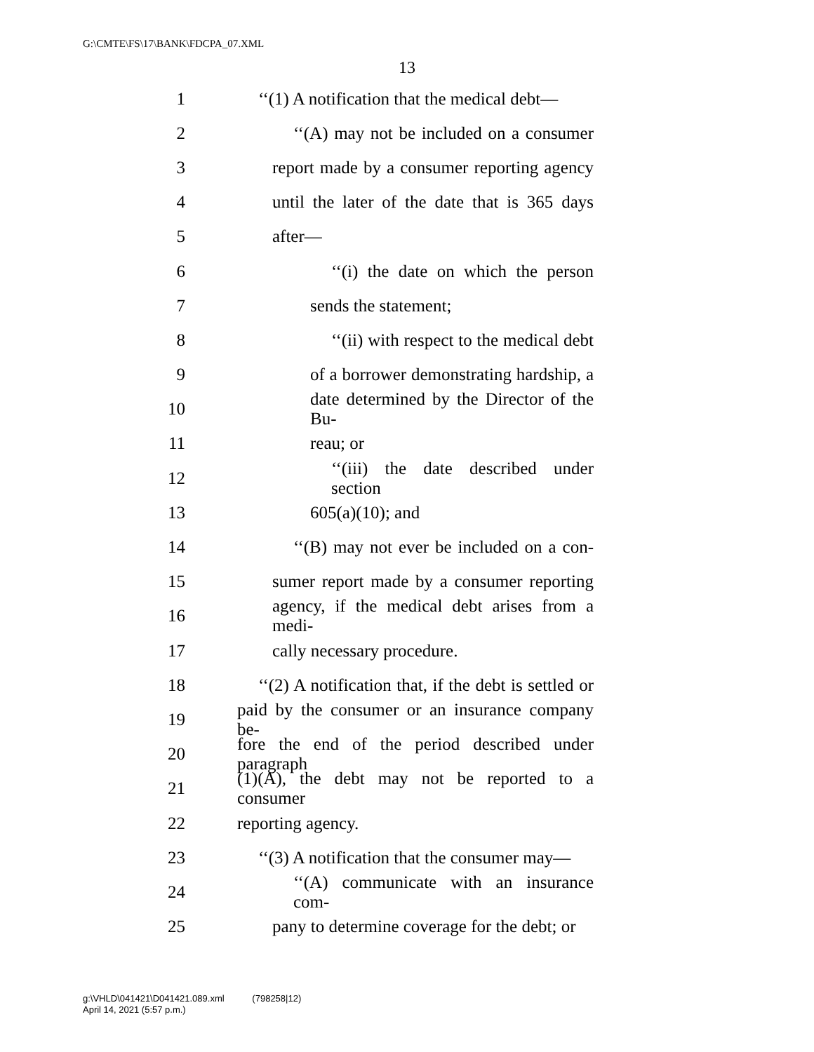G:\CMTE\FS\17\BANK\FDCPA_07.XML
13
1 ‘‘(1) A notification that the medical debt—
2 ‘‘(A) may not be included on a consumer
3 report made by a consumer reporting agency
4 until the later of the date that is 365 days
5 after—
6 ‘‘(i) the date on which the person
7 sends the statement;
8 ‘‘(ii) with respect to the medical debt
9 of a borrower demonstrating hardship, a
10 date determined by the Director of the Bu-
11 reau; or
12 ‘‘(iii) the date described under section
13 605(a)(10); and
14 ‘‘(B) may not ever be included on a con-
15 sumer report made by a consumer reporting
16 agency, if the medical debt arises from a medi-
17 cally necessary procedure.
18 ‘‘(2) A notification that, if the debt is settled or
19 paid by the consumer or an insurance company be-
20 fore the end of the period described under paragraph
21 (1)(A), the debt may not be reported to a consumer
22 reporting agency.
23 ‘‘(3) A notification that the consumer may—
24 ‘‘(A) communicate with an insurance com-
25 pany to determine coverage for the debt; or
g:\VHLD\041421\D041421.089.xml (798258|12)
April 14, 2021 (5:57 p.m.)